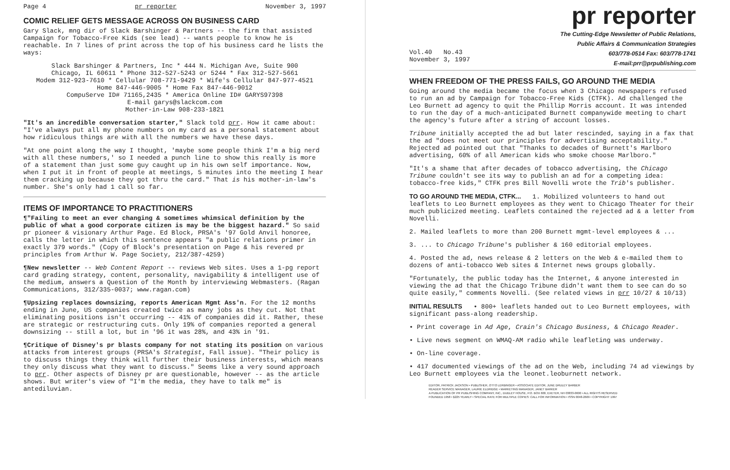Page 4 pr reporter November 3, 1997
COMIC RELIEF GETS MESSAGE ACROSS ON BUSINESS CARD
Gary Slack, mng dir of Slack Barshinger & Partners -- the firm that assisted Campaign for Tobacco-Free Kids (see lead) -- wants people to know he is reachable. In 7 lines of print across the top of his business card he lists the ways:
Slack Barshinger & Partners, Inc * 444 N. Michigan Ave, Suite 900
Chicago, IL 60611 * Phone 312-527-5243 or 5244 * Fax 312-527-5661
Modem 312-923-7610 * Cellular 708-771-9429 * Wife's Cellular 847-977-4521
Home 847-446-9005 * Home Fax 847-446-9012
CompuServe ID# 71165,2435 * America Online ID# GARYS97398
E-mail garys@slackcom.com
Mother-in-Law 908-233-1821
"It's an incredible conversation starter," Slack told prr. How it came about: "I've always put all my phone numbers on my card as a personal statement about how ridiculous things are with all the numbers we have these days.
"At one point along the way I thought, 'maybe some people think I'm a big nerd with all these numbers,' so I needed a punch line to show this really is more of a statement than just some guy caught up in his own self importance. Now, when I put it in front of people at meetings, 5 minutes into the meeting I hear them cracking up because they got thru the card." That is his mother-in-law's number. She's only had 1 call so far.
ITEMS OF IMPORTANCE TO PRACTITIONERS
¶"Failing to meet an ever changing & sometimes whimsical definition by the public of what a good corporate citizen is may be the biggest hazard." So said pr pioneer & visionary Arthur Page. Ed Block, PRSA's '97 Gold Anvil honoree, calls the letter in which this sentence appears "a public relations primer in exactly 379 words." (Copy of Block's presentation on Page & his revered pr principles from Arthur W. Page Society, 212/387-4259)
¶New newsletter -- Web Content Report -- reviews Web sites. Uses a 1-pg report card grading strategy, content, personality, navigability & intelligent use of the medium, answers a Question of the Month by interviewing Webmasters. (Ragan Communications, 312/335-0037; www.ragan.com)
¶Upsizing replaces downsizing, reports American Mgmt Ass'n. For the 12 months ending in June, US companies created twice as many jobs as they cut. Not that eliminating positions isn't occurring -- 41% of companies did it. Rather, these are strategic or restructuring cuts. Only 19% of companies reported a general downsizing -- still a lot, but in '96 it was 28%, and 43% in '91.
¶Critique of Disney's pr blasts company for not stating its position on various attacks from interest groups (PRSA's Strategist, Fall issue). "Their policy is to discuss things they think will further their business interests, which means they only discuss what they want to discuss." Seems like a very sound approach to prr. Other aspects of Disney pr are questionable, however -- as the article shows. But writer's view of "I'm the media, they have to talk me" is antediluvian.
pr reporter
The Cutting-Edge Newsletter of Public Relations,
Public Affairs & Communication Strategies
Vol.40 No.43
November 3, 1997 603/778-0514 Fax: 603/778-1741
E-mail:prr@prpublishing.com
WHEN FREEDOM OF THE PRESS FAILS, GO AROUND THE MEDIA
Going around the media became the focus when 3 Chicago newspapers refused to run an ad by Campaign for Tobacco-Free Kids (CTFK). Ad challenged the Leo Burnett ad agency to quit the Phillip Morris account. It was intended to run the day of a much-anticipated Burnett companywide meeting to chart the agency's future after a string of account losses.
Tribune initially accepted the ad but later rescinded, saying in a fax that the ad "does not meet our principles for advertising acceptability." Rejected ad pointed out that "Thanks to decades of Burnett's Marlboro advertising, 60% of all American kids who smoke choose Marlboro."
"It's a shame that after decades of tobacco advertising, the Chicago Tribune couldn't see its way to publish an ad for a competing idea: tobacco-free kids," CTFK pres Bill Novelli wrote the Trib's publisher.
TO GO AROUND THE MEDIA, CTFK... 1. Mobilized volunteers to hand out leaflets to Leo Burnett employees as they went to Chicago Theater for their much publicized meeting. Leaflets contained the rejected ad & a letter from Novelli.
2. Mailed leaflets to more than 200 Burnett mgmt-level employees & ...
3. ... to Chicago Tribune's publisher & 160 editorial employees.
4. Posted the ad, news release & 2 letters on the Web & e-mailed them to dozens of anti-tobacco Web sites & Internet news groups globally.
"Fortunately, the public today has the Internet, & anyone interested in viewing the ad that the Chicago Tribune didn't want them to see can do so quite easily," comments Novelli. (See related views in prr 10/27 & 10/13)
INITIAL RESULTS • 800+ leaflets handed out to Leo Burnett employees, with significant pass-along readership.
• Print coverage in Ad Age, Crain's Chicago Business, & Chicago Reader.
• Live news segment on WMAQ-AM radio while leafleting was underway.
• On-line coverage.
• 417 documented viewings of the ad on the Web, including 74 ad viewings by Leo Burnett employees via the leonet.leoburnett network.
EDITOR, PATRICK JACKSON • PUBLISHER, OTTO LERBINGER • ASSOCIATE EDITOR, JUNE DRULEY BARBER
READER SERVICE MANAGER, LAURIE ELDRIDGE • MARKETING MANAGER, JANET BARKER
A PUBLICATION OF PR PUBLISHING COMPANY, INC., DUDLEY HOUSE, P.O. BOX 600, EXETER, NH 03833-0600 • ALL RIGHTS RESERVED
FOUNDED 1958 • $225 YEARLY • SPECIAL RATE FOR MULTIPLE COPIES: CALL FOR INFORMATION • ISSN 0048-2609 • COPYRIGHT 1997